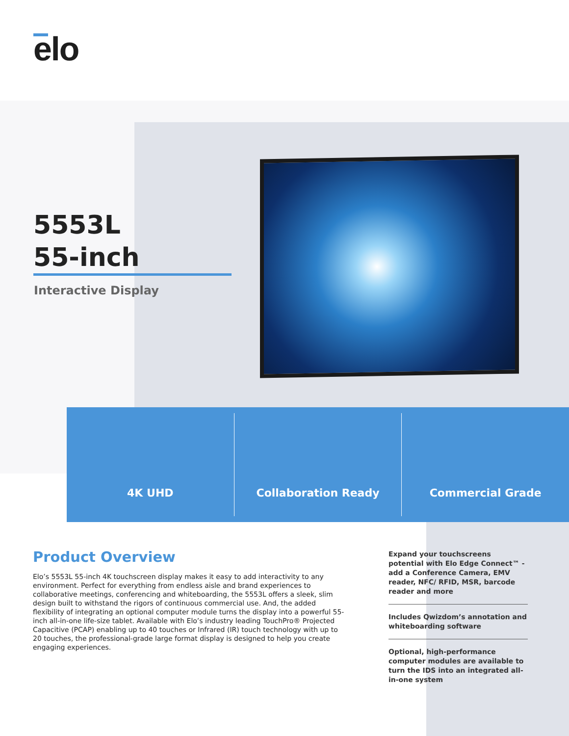elo
5553L
55-inch
Interactive Display
4K UHD Collaboration Ready Commercial Grade
Product Overview
Elo’s 5553L 55-inch 4K touchscreen display makes it easy to add interactivity to any environment. Perfect for everything from endless aisle and brand experiences to collaborative meetings, conferencing and whiteboarding, the 5553L offers a sleek, slim design built to withstand the rigors of continuous commercial use. And, the added flexibility of integrating an optional computer module turns the display into a powerful 55-inch all-in-one life-size tablet. Available with Elo’s industry leading TouchPro® Projected Capacitive (PCAP) enabling up to 40 touches or Infrared (IR) touch technology with up to 20 touches, the professional-grade large format display is designed to help you create engaging experiences.
Expand your touchscreens potential with Elo Edge Connect™ - add a Conference Camera, EMV reader, NFC/ RFID, MSR, barcode reader and more
Includes Qwizdom’s annotation and whiteboarding software
Optional, high-performance computer modules are available to turn the IDS into an integrated all-in-one system